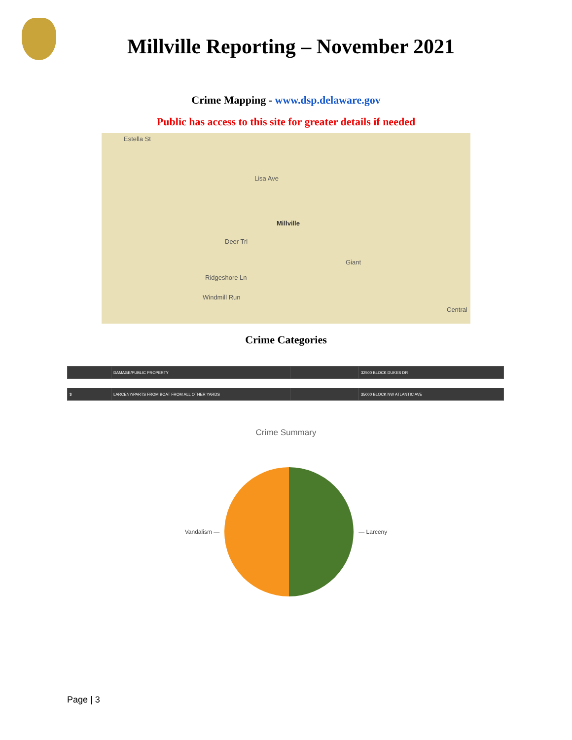Millville Reporting – November 2021
Crime Mapping - www.dsp.delaware.gov
Public has access to this site for greater details if needed
Estella St
Lisa Ave
Millville
Deer Trl
Ridgeshore Ln
Windmill Run
Central
Giant
Crime Categories
| | DAMAGE/PUBLIC PROPERTY | | 32500 BLOCK DUKES DR |
| $ | LARCENY/PARTS FROM BOAT FROM ALL OTHER YARDS | | 35000 BLOCK NW ATLANTIC AVE |
Crime Summary
Vandalism — — Larceny
Page | 3